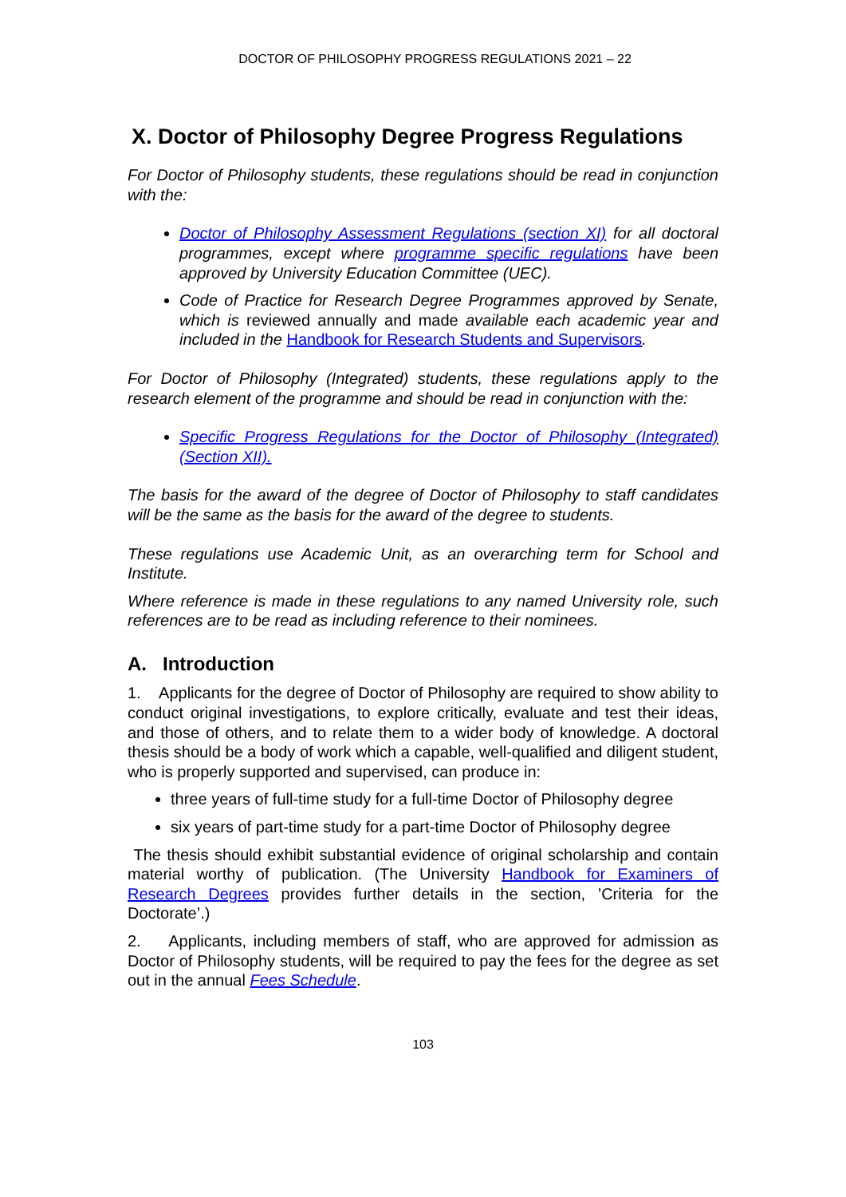DOCTOR OF PHILOSOPHY PROGRESS REGULATIONS 2021 – 22
X. Doctor of Philosophy Degree Progress Regulations
For Doctor of Philosophy students, these regulations should be read in conjunction with the:
Doctor of Philosophy Assessment Regulations (section XI) for all doctoral programmes, except where programme specific regulations have been approved by University Education Committee (UEC).
Code of Practice for Research Degree Programmes approved by Senate, which is reviewed annually and made available each academic year and included in the Handbook for Research Students and Supervisors.
For Doctor of Philosophy (Integrated) students, these regulations apply to the research element of the programme and should be read in conjunction with the:
Specific Progress Regulations for the Doctor of Philosophy (Integrated) (Section XII).
The basis for the award of the degree of Doctor of Philosophy to staff candidates will be the same as the basis for the award of the degree to students.
These regulations use Academic Unit, as an overarching term for School and Institute.
Where reference is made in these regulations to any named University role, such references are to be read as including reference to their nominees.
A. Introduction
1. Applicants for the degree of Doctor of Philosophy are required to show ability to conduct original investigations, to explore critically, evaluate and test their ideas, and those of others, and to relate them to a wider body of knowledge. A doctoral thesis should be a body of work which a capable, well-qualified and diligent student, who is properly supported and supervised, can produce in:
three years of full-time study for a full-time Doctor of Philosophy degree
six years of part-time study for a part-time Doctor of Philosophy degree
The thesis should exhibit substantial evidence of original scholarship and contain material worthy of publication. (The University Handbook for Examiners of Research Degrees provides further details in the section, ’Criteria for the Doctorate’.)
2. Applicants, including members of staff, who are approved for admission as Doctor of Philosophy students, will be required to pay the fees for the degree as set out in the annual Fees Schedule.
103